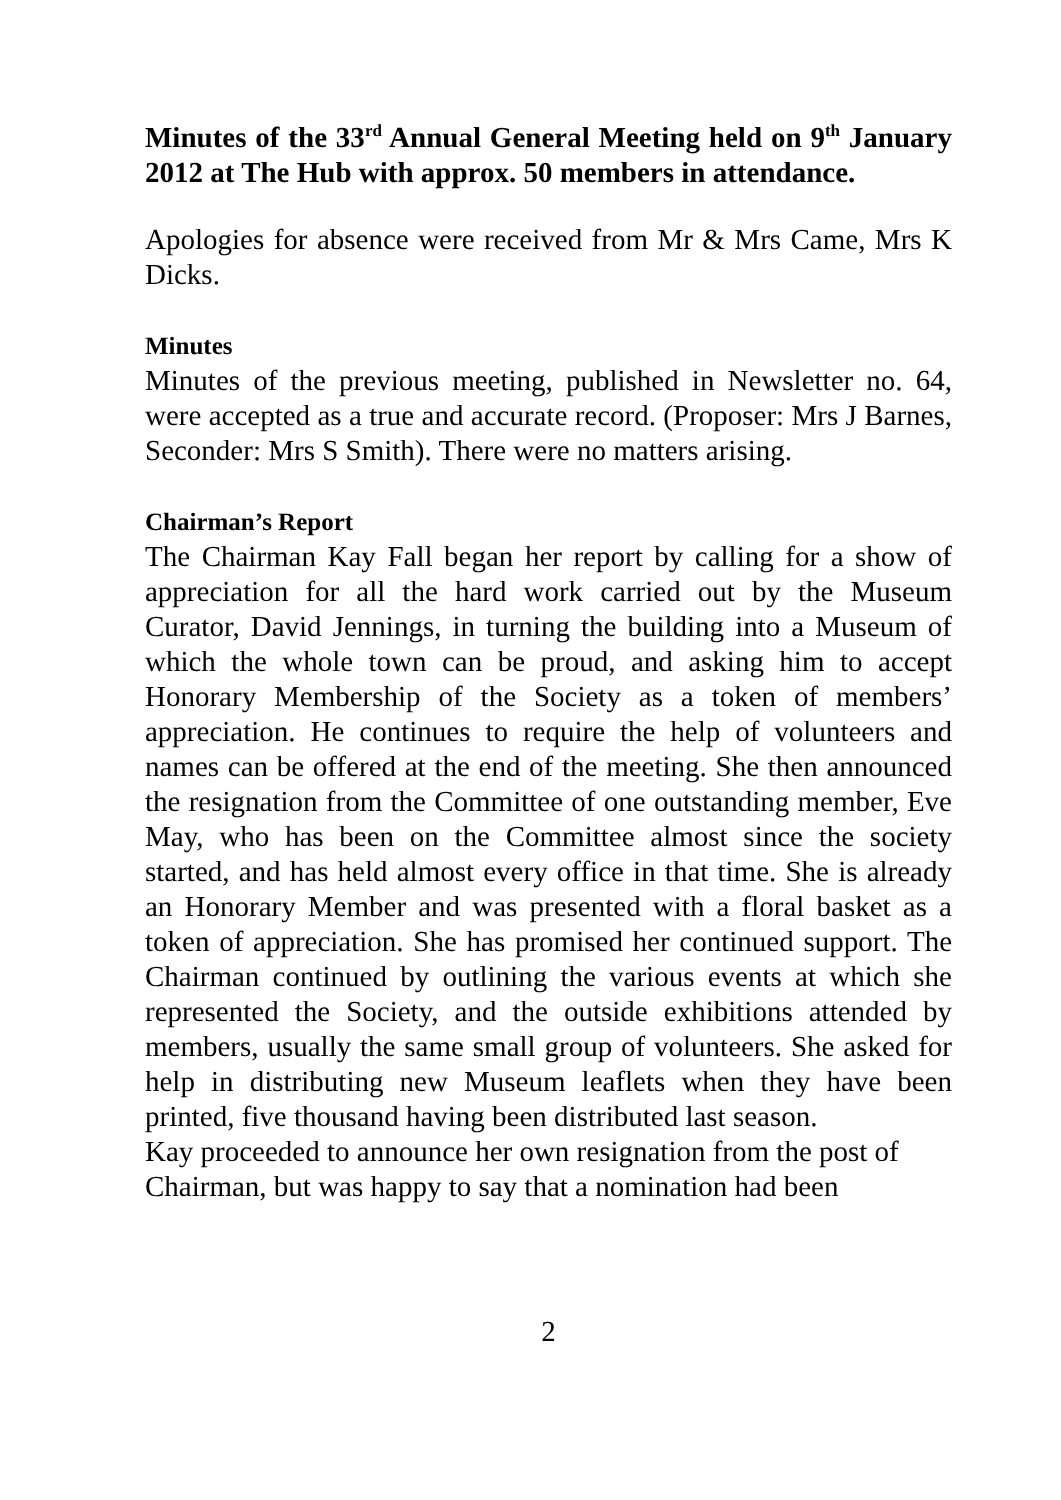Minutes of the 33<sup>rd</sup> Annual General Meeting held on 9<sup>th</sup> January 2012 at The Hub with approx. 50 members in attendance.
Apologies for absence were received from Mr & Mrs Came, Mrs K Dicks.
Minutes
Minutes of the previous meeting, published in Newsletter no. 64, were accepted as a true and accurate record. (Proposer: Mrs J Barnes, Seconder: Mrs S Smith). There were no matters arising.
Chairman’s Report
The Chairman Kay Fall began her report by calling for a show of appreciation for all the hard work carried out by the Museum Curator, David Jennings, in turning the building into a Museum of which the whole town can be proud, and asking him to accept Honorary Membership of the Society as a token of members’ appreciation. He continues to require the help of volunteers and names can be offered at the end of the meeting. She then announced the resignation from the Committee of one outstanding member, Eve May, who has been on the Committee almost since the society started, and has held almost every office in that time. She is already an Honorary Member and was presented with a floral basket as a token of appreciation. She has promised her continued support. The Chairman continued by outlining the various events at which she represented the Society, and the outside exhibitions attended by members, usually the same small group of volunteers. She asked for help in distributing new Museum leaflets when they have been printed, five thousand having been distributed last season.
Kay proceeded to announce her own resignation from the post of Chairman, but was happy to say that a nomination had been
2